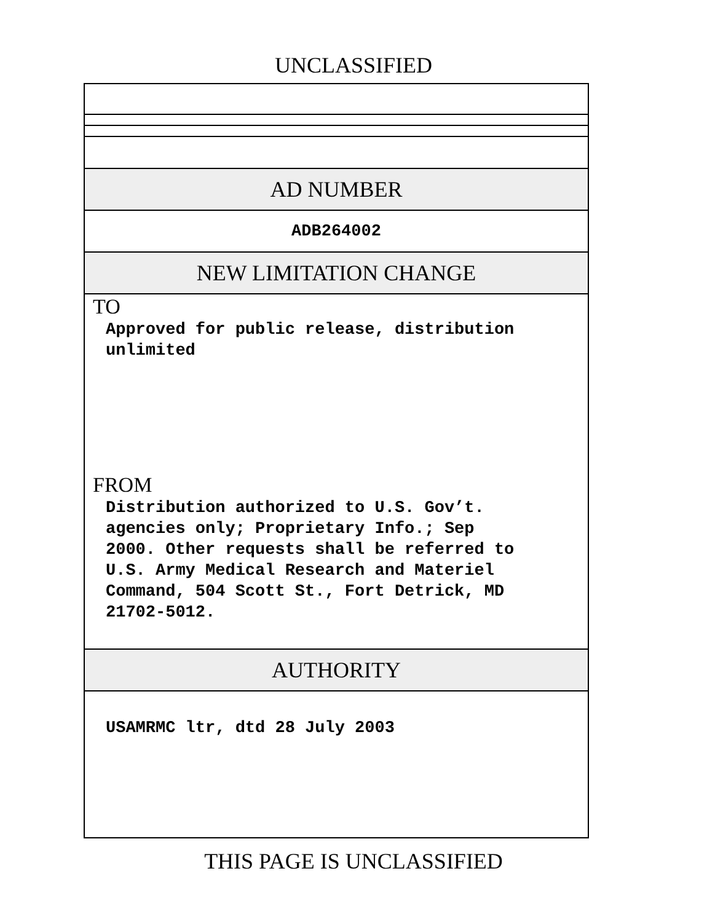UNCLASSIFIED
AD NUMBER
ADB264002
NEW LIMITATION CHANGE
TO
Approved for public release, distribution
unlimited
FROM
Distribution authorized to U.S. Gov’t.
agencies only; Proprietary Info.; Sep
2000. Other requests shall be referred to
U.S. Army Medical Research and Materiel
Command, 504 Scott St., Fort Detrick, MD
21702-5012.
AUTHORITY
USAMRMC ltr, dtd 28 July 2003
THIS PAGE IS UNCLASSIFIED